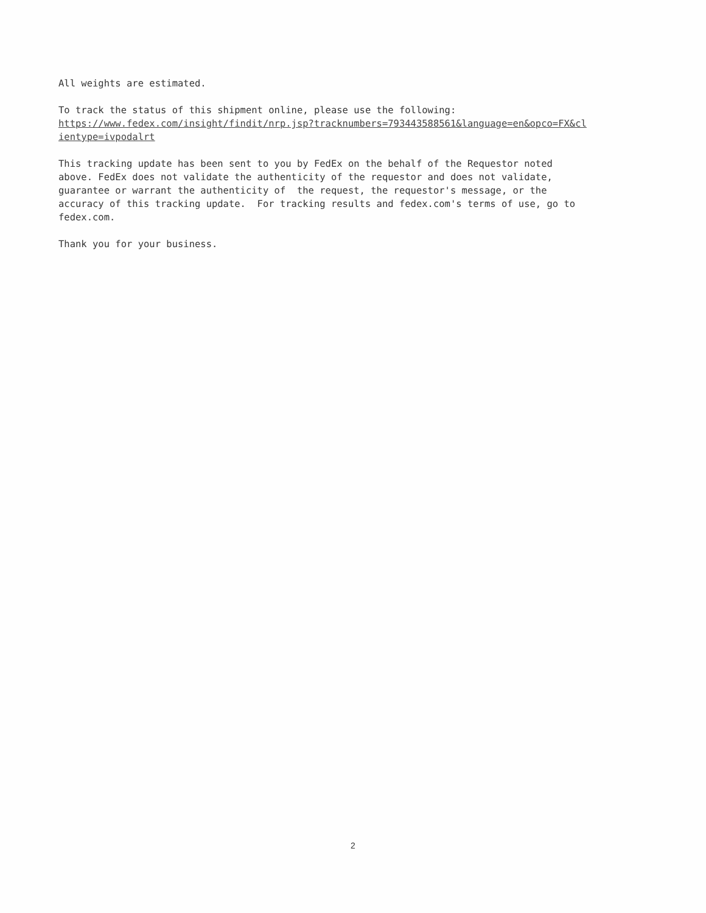All weights are estimated.
To track the status of this shipment online, please use the following: https://www.fedex.com/insight/findit/nrp.jsp?tracknumbers=793443588561&language=en&opco=FX&cl ientype=ivpodalrt
This tracking update has been sent to you by FedEx on the behalf of the Requestor noted above. FedEx does not validate the authenticity of the requestor and does not validate, guarantee or warrant the authenticity of the request, the requestor's message, or the accuracy of this tracking update. For tracking results and fedex.com's terms of use, go to fedex.com.
Thank you for your business.
2